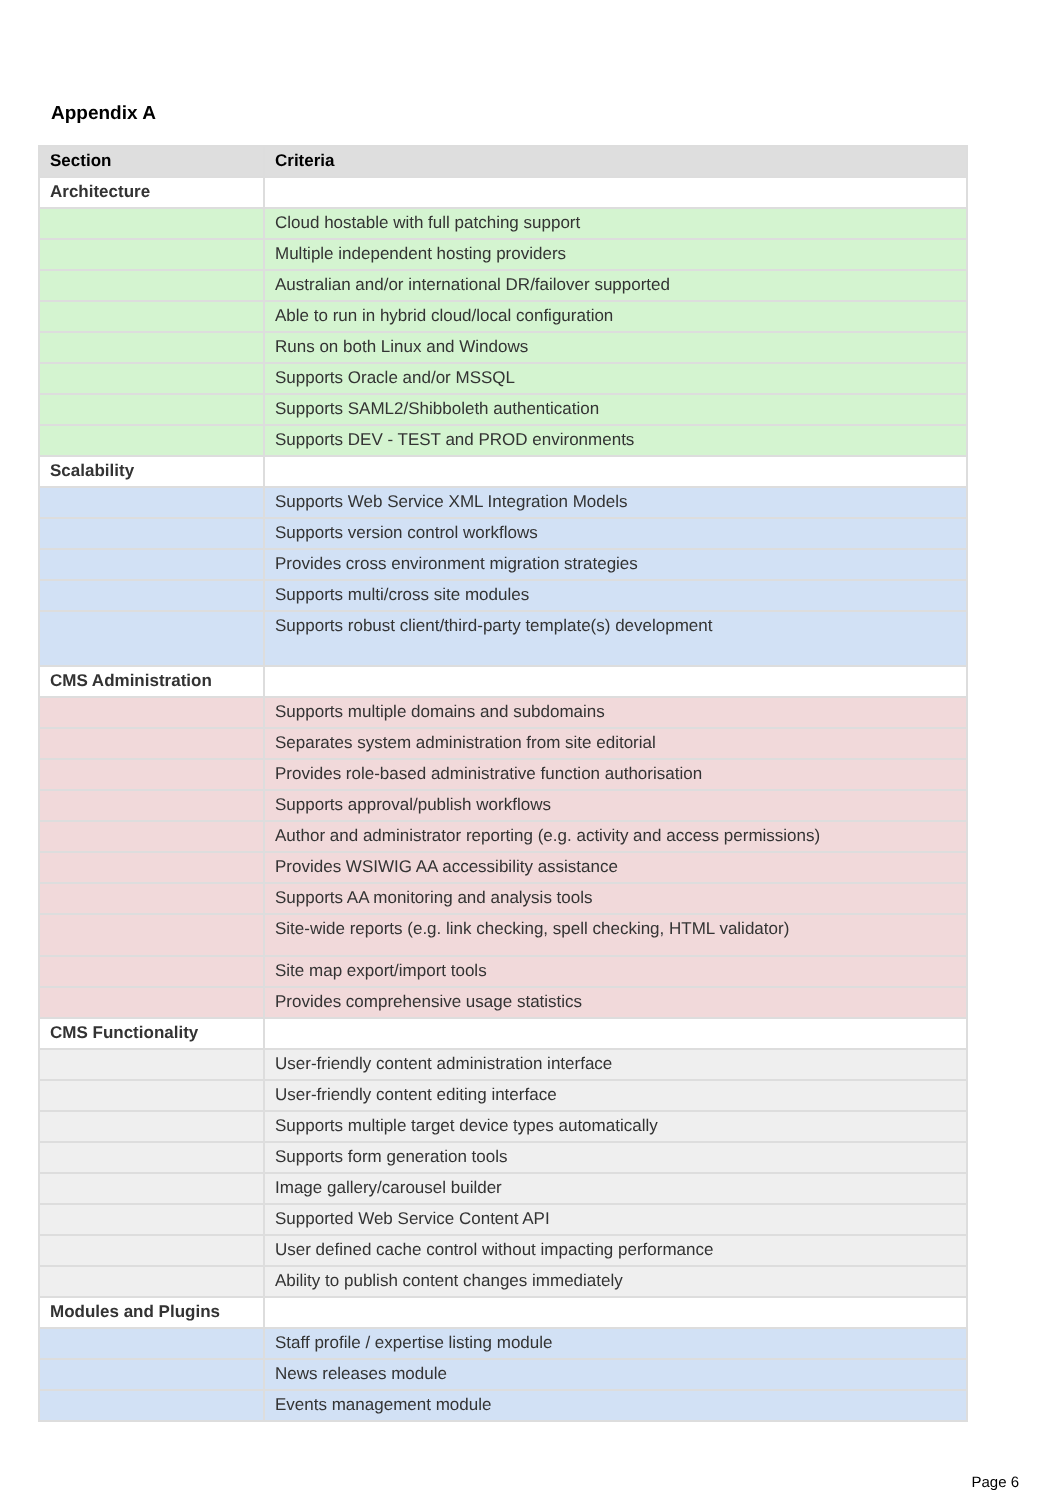Appendix A
| Section | Criteria |
| --- | --- |
| Architecture | |
| | Cloud hostable with full patching support |
| | Multiple independent hosting providers |
| | Australian and/or international DR/failover supported |
| | Able to run in hybrid cloud/local configuration |
| | Runs on both Linux and Windows |
| | Supports Oracle and/or MSSQL |
| | Supports SAML2/Shibboleth authentication |
| | Supports DEV - TEST and PROD environments |
| Scalability | |
| | Supports Web Service XML Integration Models |
| | Supports version control workflows |
| | Provides cross environment migration strategies |
| | Supports multi/cross site modules |
| | Supports robust client/third-party template(s) development |
| CMS Administration | |
| | Supports multiple domains and subdomains |
| | Separates system administration from site editorial |
| | Provides role-based administrative function authorisation |
| | Supports approval/publish workflows |
| | Author and administrator reporting (e.g. activity and access permissions) |
| | Provides WSIWIG AA accessibility assistance |
| | Supports AA monitoring and analysis tools |
| | Site-wide reports (e.g. link checking, spell checking, HTML validator) |
| | Site map export/import tools |
| | Provides comprehensive usage statistics |
| CMS Functionality | |
| | User-friendly content administration interface |
| | User-friendly content editing interface |
| | Supports multiple target device types automatically |
| | Supports form generation tools |
| | Image gallery/carousel builder |
| | Supported Web Service Content API |
| | User defined cache control without impacting performance |
| | Ability to publish content changes immediately |
| Modules and Plugins | |
| | Staff profile / expertise listing module |
| | News releases module |
| | Events management module |
Page 6